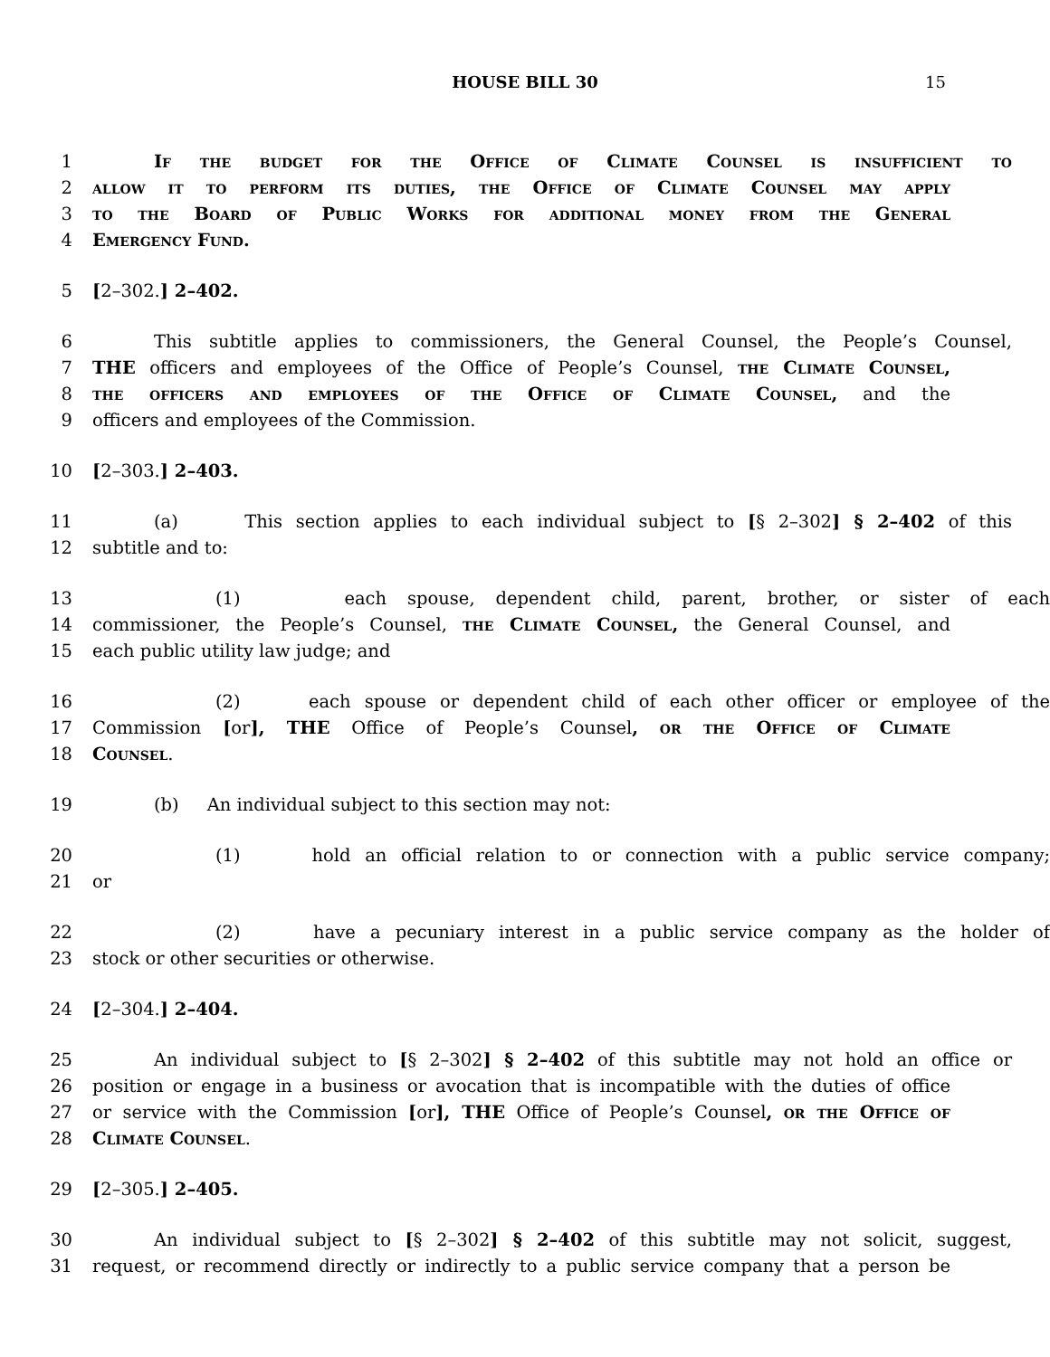HOUSE BILL 30
15
1 If the budget for the Office of Climate Counsel is insufficient to
2 allow it to perform its duties, the Office of Climate Counsel may apply
3 to the Board of Public Works for additional money from the General
4 Emergency Fund.
5 [2–302.] 2–402.
6 This subtitle applies to commissioners, the General Counsel, the People’s Counsel,
7 THE officers and employees of the Office of People’s Counsel, the Climate Counsel,
8 the officers and employees of the Office of Climate Counsel, and the
9 officers and employees of the Commission.
10 [2–303.] 2–403.
11 (a) This section applies to each individual subject to [§ 2–302] § 2–402 of this
12 subtitle and to:
13 (1) each spouse, dependent child, parent, brother, or sister of each
14 commissioner, the People’s Counsel, the Climate Counsel, the General Counsel, and
15 each public utility law judge; and
16 (2) each spouse or dependent child of each other officer or employee of the
17 Commission [or], THE Office of People’s Counsel, or the Office of Climate
18 Counsel.
19 (b) An individual subject to this section may not:
20 (1) hold an official relation to or connection with a public service company;
21 or
22 (2) have a pecuniary interest in a public service company as the holder of
23 stock or other securities or otherwise.
24 [2–304.] 2–404.
25 An individual subject to [§ 2–302] § 2–402 of this subtitle may not hold an office or
26 position or engage in a business or avocation that is incompatible with the duties of office
27 or service with the Commission [or], THE Office of People’s Counsel, or the Office of
28 Climate Counsel.
29 [2–305.] 2–405.
30 An individual subject to [§ 2–302] § 2–402 of this subtitle may not solicit, suggest,
31 request, or recommend directly or indirectly to a public service company that a person be